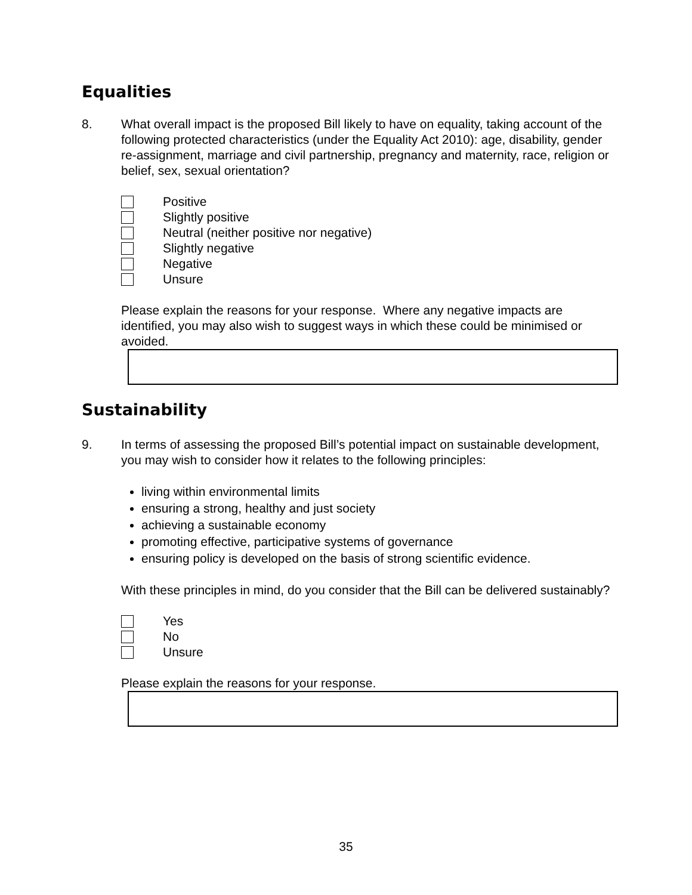Equalities
8. What overall impact is the proposed Bill likely to have on equality, taking account of the following protected characteristics (under the Equality Act 2010): age, disability, gender re-assignment, marriage and civil partnership, pregnancy and maternity, race, religion or belief, sex, sexual orientation?
Positive
Slightly positive
Neutral (neither positive nor negative)
Slightly negative
Negative
Unsure
Please explain the reasons for your response. Where any negative impacts are identified, you may also wish to suggest ways in which these could be minimised or avoided.
Sustainability
9. In terms of assessing the proposed Bill’s potential impact on sustainable development, you may wish to consider how it relates to the following principles:
living within environmental limits
ensuring a strong, healthy and just society
achieving a sustainable economy
promoting effective, participative systems of governance
ensuring policy is developed on the basis of strong scientific evidence.
With these principles in mind, do you consider that the Bill can be delivered sustainably?
Yes
No
Unsure
Please explain the reasons for your response.
35